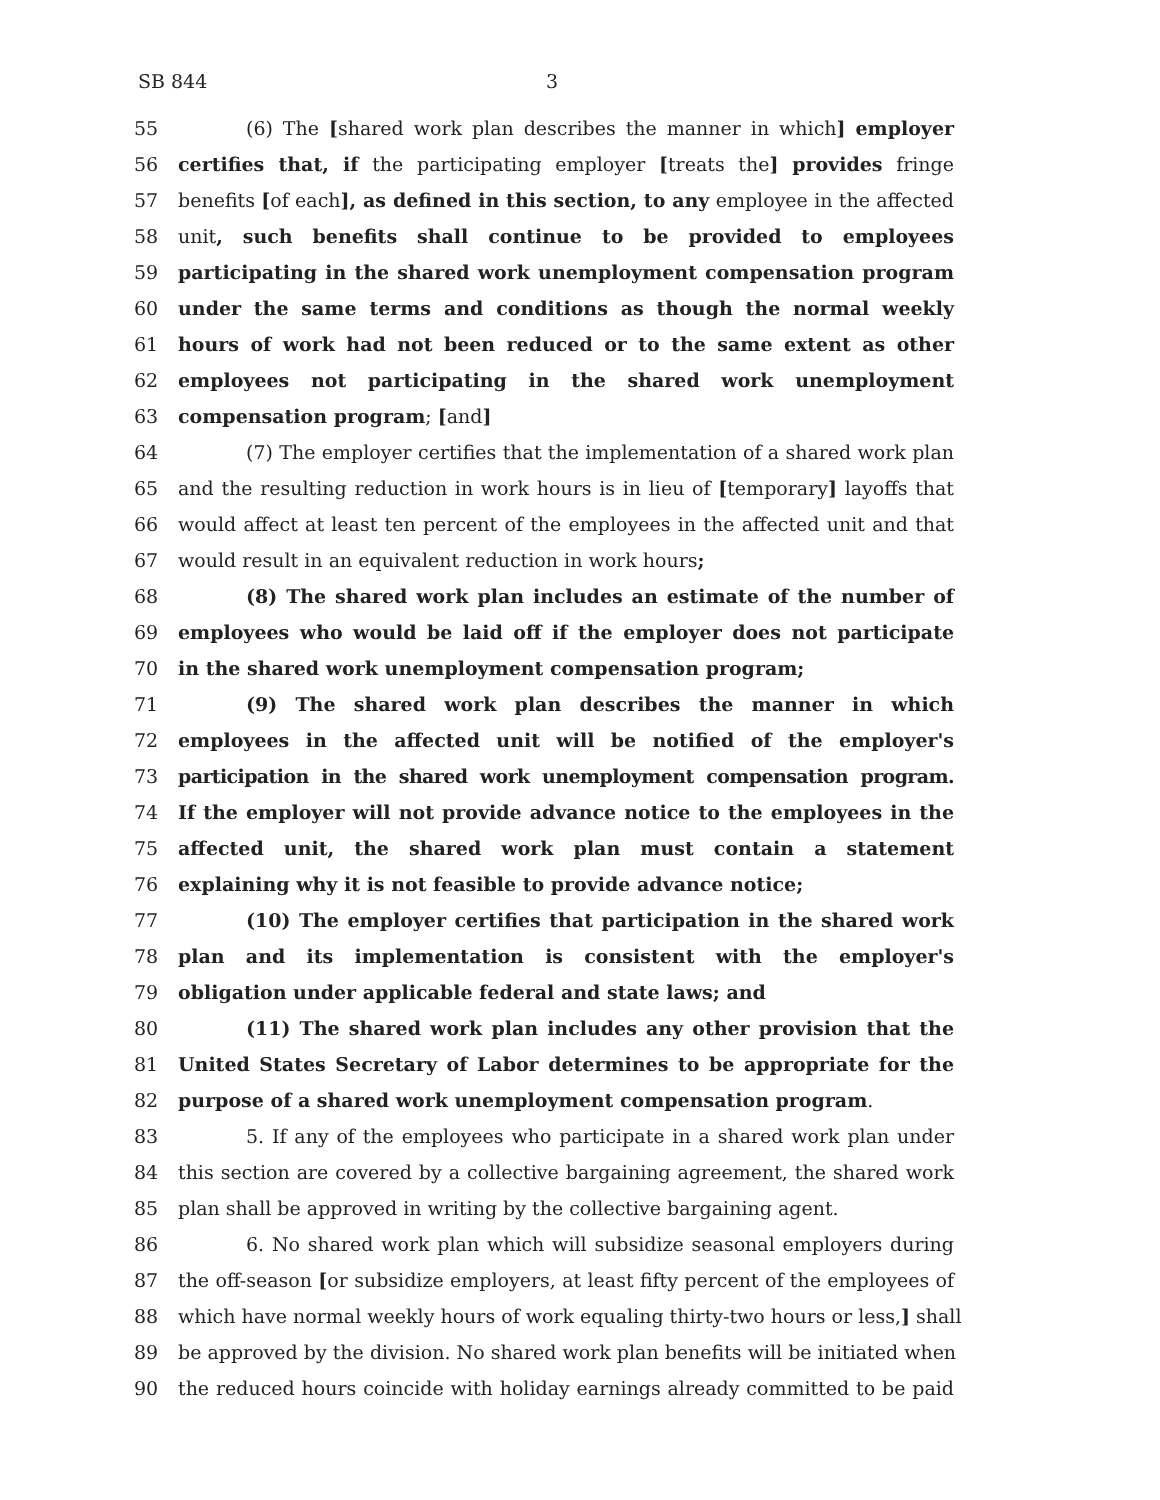SB 844 3
55 (6) The [shared work plan describes the manner in which] employer
56 certifies that, if the participating employer [treats the] provides fringe
57 benefits [of each], as defined in this section, to any employee in the affected
58 unit, such benefits shall continue to be provided to employees
59 participating in the shared work unemployment compensation program
60 under the same terms and conditions as though the normal weekly
61 hours of work had not been reduced or to the same extent as other
62 employees not participating in the shared work unemployment
63 compensation program; [and]
64 (7) The employer certifies that the implementation of a shared work plan
65 and the resulting reduction in work hours is in lieu of [temporary] layoffs that
66 would affect at least ten percent of the employees in the affected unit and that
67 would result in an equivalent reduction in work hours;
68 (8) The shared work plan includes an estimate of the number of
69 employees who would be laid off if the employer does not participate
70 in the shared work unemployment compensation program;
71 (9) The shared work plan describes the manner in which
72 employees in the affected unit will be notified of the employer's
73 participation in the shared work unemployment compensation program.
74 If the employer will not provide advance notice to the employees in the
75 affected unit, the shared work plan must contain a statement
76 explaining why it is not feasible to provide advance notice;
77 (10) The employer certifies that participation in the shared work
78 plan and its implementation is consistent with the employer's
79 obligation under applicable federal and state laws; and
80 (11) The shared work plan includes any other provision that the
81 United States Secretary of Labor determines to be appropriate for the
82 purpose of a shared work unemployment compensation program.
83 5. If any of the employees who participate in a shared work plan under
84 this section are covered by a collective bargaining agreement, the shared work
85 plan shall be approved in writing by the collective bargaining agent.
86 6. No shared work plan which will subsidize seasonal employers during
87 the off-season [or subsidize employers, at least fifty percent of the employees of
88 which have normal weekly hours of work equaling thirty-two hours or less,] shall
89 be approved by the division. No shared work plan benefits will be initiated when
90 the reduced hours coincide with holiday earnings already committed to be paid